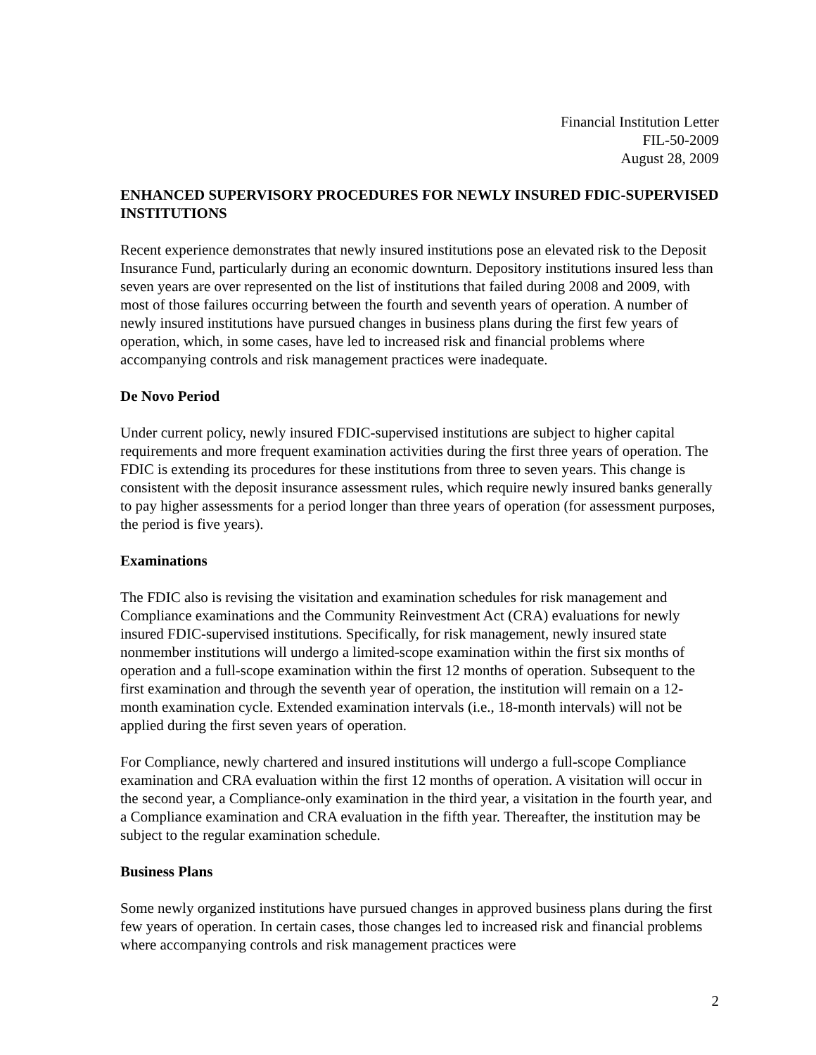Financial Institution Letter
FIL-50-2009
August 28, 2009
ENHANCED SUPERVISORY PROCEDURES FOR NEWLY INSURED FDIC-SUPERVISED INSTITUTIONS
Recent experience demonstrates that newly insured institutions pose an elevated risk to the Deposit Insurance Fund, particularly during an economic downturn. Depository institutions insured less than seven years are over represented on the list of institutions that failed during 2008 and 2009, with most of those failures occurring between the fourth and seventh years of operation. A number of newly insured institutions have pursued changes in business plans during the first few years of operation, which, in some cases, have led to increased risk and financial problems where accompanying controls and risk management practices were inadequate.
De Novo Period
Under current policy, newly insured FDIC-supervised institutions are subject to higher capital requirements and more frequent examination activities during the first three years of operation. The FDIC is extending its procedures for these institutions from three to seven years. This change is consistent with the deposit insurance assessment rules, which require newly insured banks generally to pay higher assessments for a period longer than three years of operation (for assessment purposes, the period is five years).
Examinations
The FDIC also is revising the visitation and examination schedules for risk management and Compliance examinations and the Community Reinvestment Act (CRA) evaluations for newly insured FDIC-supervised institutions. Specifically, for risk management, newly insured state nonmember institutions will undergo a limited-scope examination within the first six months of operation and a full-scope examination within the first 12 months of operation. Subsequent to the first examination and through the seventh year of operation, the institution will remain on a 12-month examination cycle. Extended examination intervals (i.e., 18-month intervals) will not be applied during the first seven years of operation.
For Compliance, newly chartered and insured institutions will undergo a full-scope Compliance examination and CRA evaluation within the first 12 months of operation. A visitation will occur in the second year, a Compliance-only examination in the third year, a visitation in the fourth year, and a Compliance examination and CRA evaluation in the fifth year. Thereafter, the institution may be subject to the regular examination schedule.
Business Plans
Some newly organized institutions have pursued changes in approved business plans during the first few years of operation. In certain cases, those changes led to increased risk and financial problems where accompanying controls and risk management practices were
2